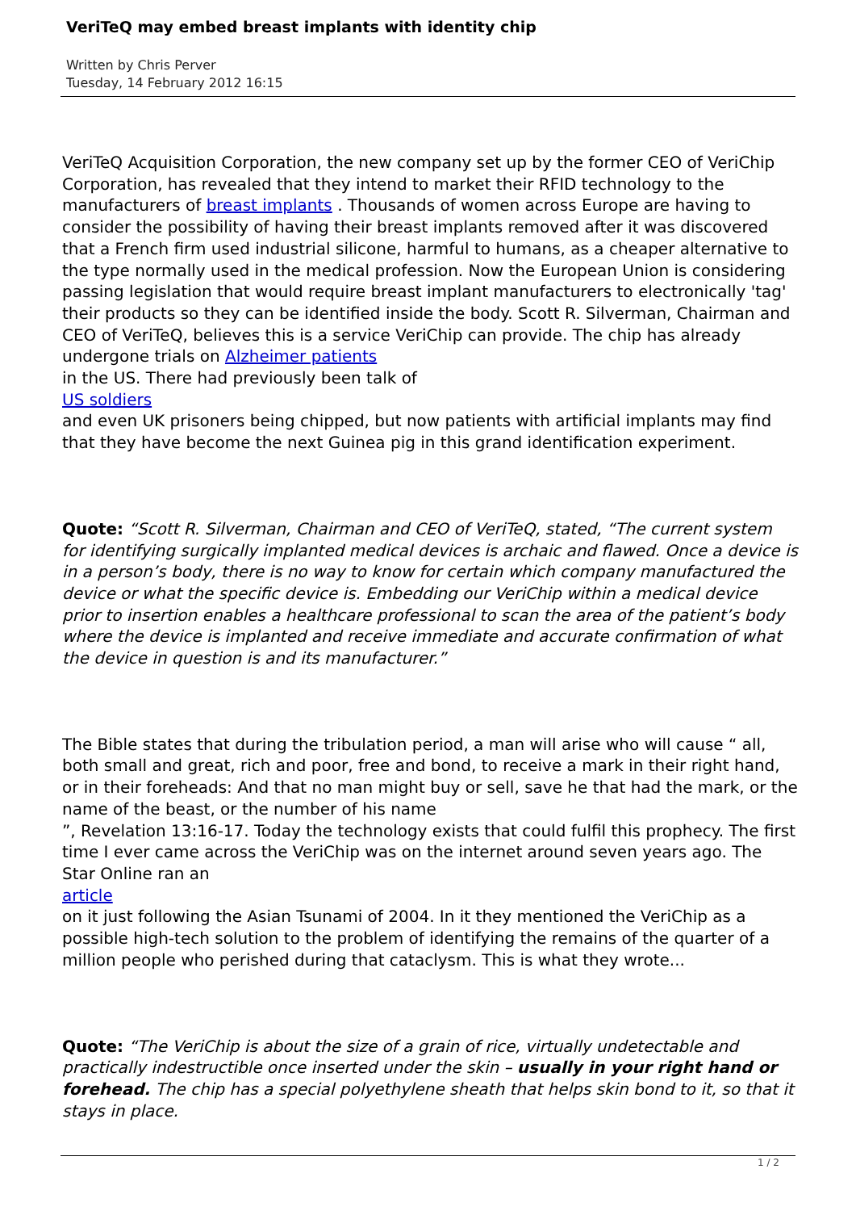VeriTeQ may embed breast implants with identity chip
Written by Chris Perver
Tuesday, 14 February 2012 16:15
VeriTeQ Acquisition Corporation, the new company set up by the former CEO of VeriChip Corporation, has revealed that they intend to market their RFID technology to the manufacturers of breast implants . Thousands of women across Europe are having to consider the possibility of having their breast implants removed after it was discovered that a French firm used industrial silicone, harmful to humans, as a cheaper alternative to the type normally used in the medical profession. Now the European Union is considering passing legislation that would require breast implant manufacturers to electronically 'tag' their products so they can be identified inside the body. Scott R. Silverman, Chairman and CEO of VeriTeQ, believes this is a service VeriChip can provide. The chip has already undergone trials on Alzheimer patients
in the US. There had previously been talk of
US soldiers
and even UK prisoners being chipped, but now patients with artificial implants may find that they have become the next Guinea pig in this grand identification experiment.
Quote: “Scott R. Silverman, Chairman and CEO of VeriTeQ, stated, “The current system for identifying surgically implanted medical devices is archaic and flawed. Once a device is in a person’s body, there is no way to know for certain which company manufactured the device or what the specific device is. Embedding our VeriChip within a medical device prior to insertion enables a healthcare professional to scan the area of the patient’s body where the device is implanted and receive immediate and accurate confirmation of what the device in question is and its manufacturer.”
The Bible states that during the tribulation period, a man will arise who will cause “ all, both small and great, rich and poor, free and bond, to receive a mark in their right hand, or in their foreheads: And that no man might buy or sell, save he that had the mark, or the name of the beast, or the number of his name
”, Revelation 13:16-17. Today the technology exists that could fulfil this prophecy. The first time I ever came across the VeriChip was on the internet around seven years ago. The Star Online ran an
article
on it just following the Asian Tsunami of 2004. In it they mentioned the VeriChip as a possible high-tech solution to the problem of identifying the remains of the quarter of a million people who perished during that cataclysm. This is what they wrote...
Quote: “The VeriChip is about the size of a grain of rice, virtually undetectable and practically indestructible once inserted under the skin – usually in your right hand or forehead. The chip has a special polyethylene sheath that helps skin bond to it, so that it stays in place.
1 / 2